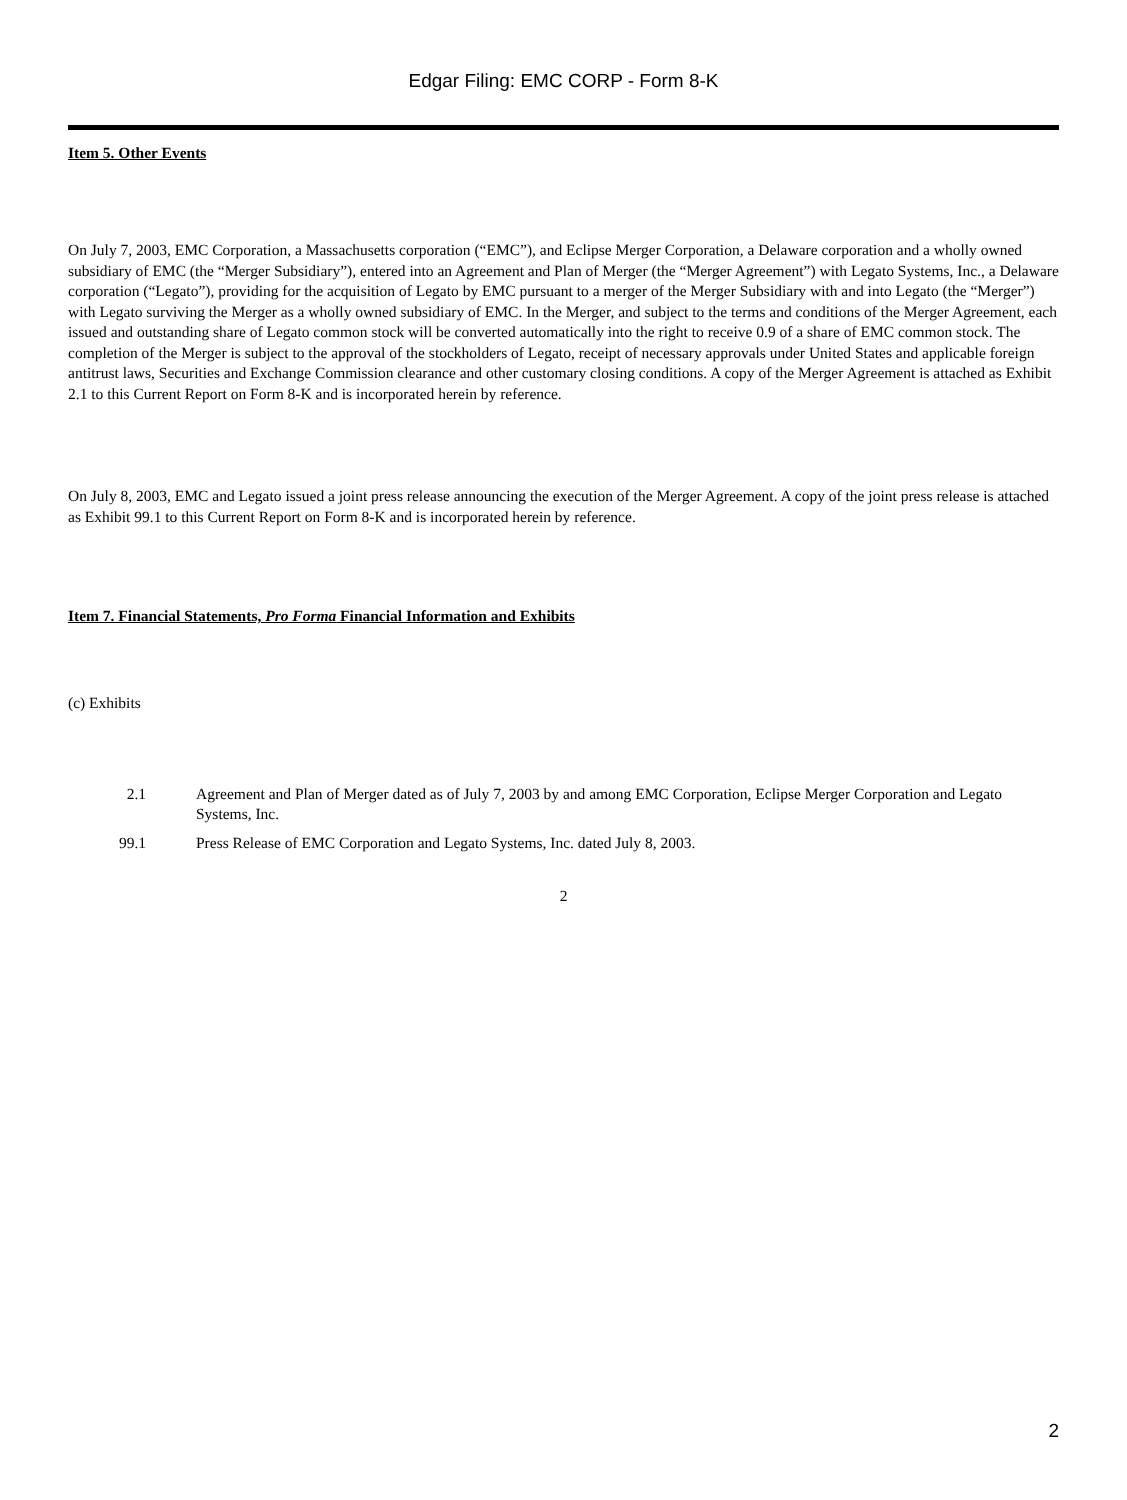Edgar Filing: EMC CORP - Form 8-K
Item 5. Other Events
On July 7, 2003, EMC Corporation, a Massachusetts corporation (“EMC”), and Eclipse Merger Corporation, a Delaware corporation and a wholly owned subsidiary of EMC (the “Merger Subsidiary”), entered into an Agreement and Plan of Merger (the “Merger Agreement”) with Legato Systems, Inc., a Delaware corporation (“Legato”), providing for the acquisition of Legato by EMC pursuant to a merger of the Merger Subsidiary with and into Legato (the “Merger”) with Legato surviving the Merger as a wholly owned subsidiary of EMC. In the Merger, and subject to the terms and conditions of the Merger Agreement, each issued and outstanding share of Legato common stock will be converted automatically into the right to receive 0.9 of a share of EMC common stock. The completion of the Merger is subject to the approval of the stockholders of Legato, receipt of necessary approvals under United States and applicable foreign antitrust laws, Securities and Exchange Commission clearance and other customary closing conditions. A copy of the Merger Agreement is attached as Exhibit 2.1 to this Current Report on Form 8-K and is incorporated herein by reference.
On July 8, 2003, EMC and Legato issued a joint press release announcing the execution of the Merger Agreement. A copy of the joint press release is attached as Exhibit 99.1 to this Current Report on Form 8-K and is incorporated herein by reference.
Item 7. Financial Statements, Pro Forma Financial Information and Exhibits
(c) Exhibits
2.1 Agreement and Plan of Merger dated as of July 7, 2003 by and among EMC Corporation, Eclipse Merger Corporation and Legato Systems, Inc.
99.1 Press Release of EMC Corporation and Legato Systems, Inc. dated July 8, 2003.
2
2